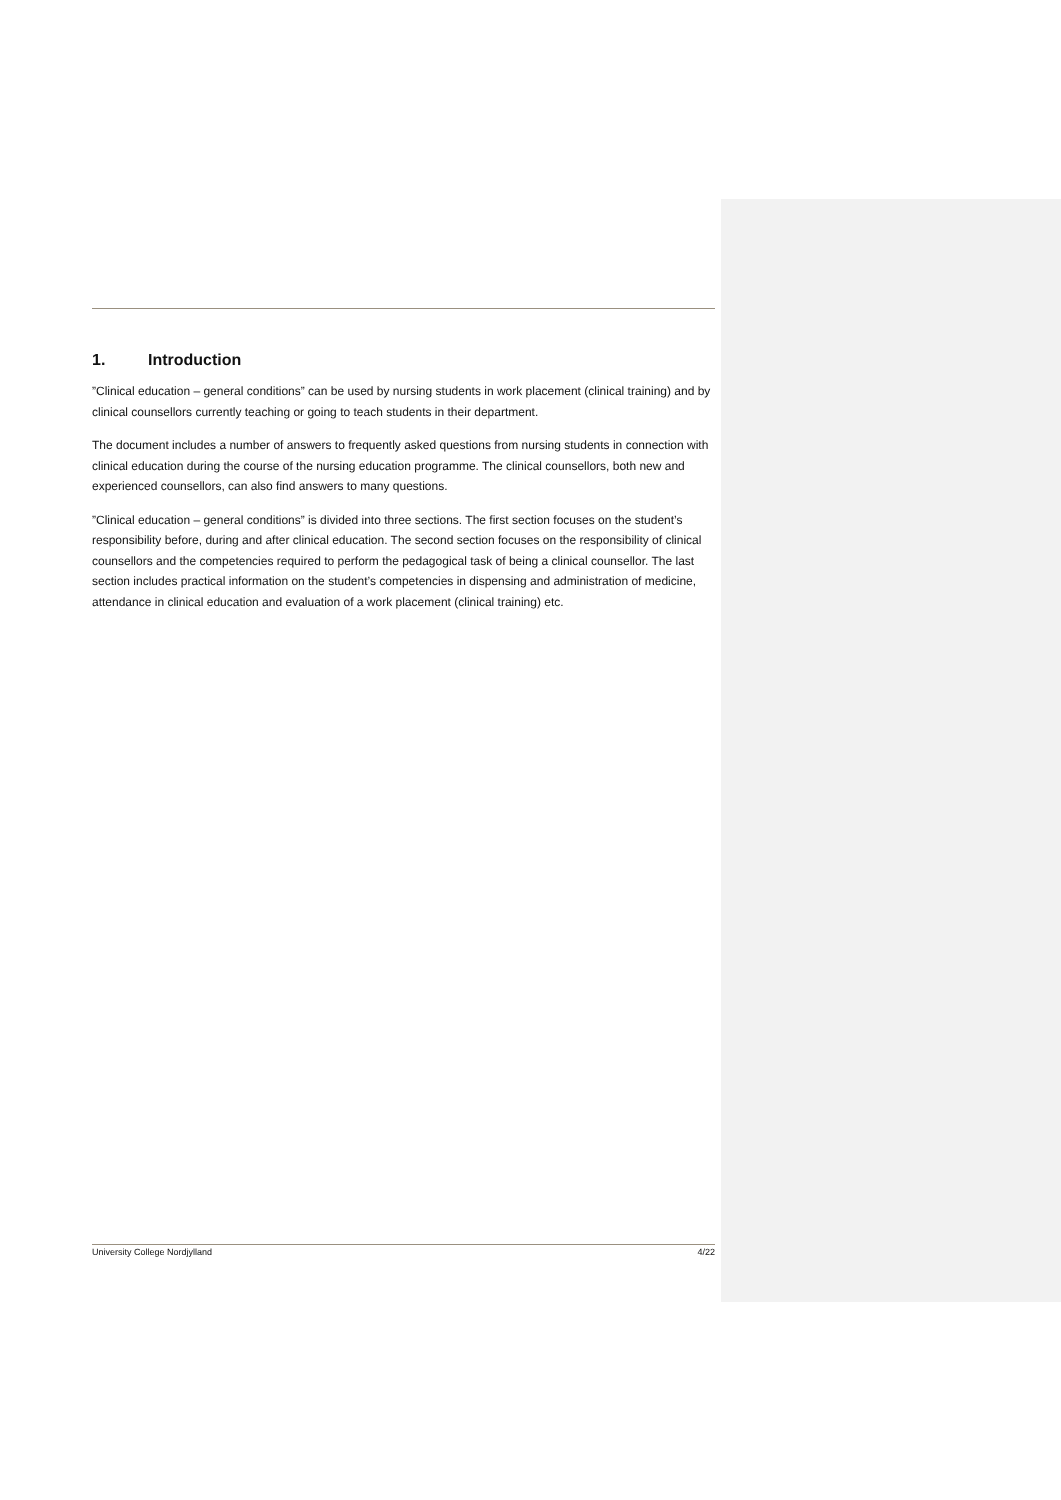1. Introduction
”Clinical education – general conditions” can be used by nursing students in work placement (clinical training) and by clinical counsellors currently teaching or going to teach students in their department.
The document includes a number of answers to frequently asked questions from nursing students in connection with clinical education during the course of the nursing education programme. The clinical counsellors, both new and experienced counsellors, can also find answers to many questions.
”Clinical education – general conditions” is divided into three sections. The first section focuses on the student’s responsibility before, during and after clinical education. The second section focuses on the responsibility of clinical counsellors and the competencies required to perform the pedagogical task of being a clinical counsellor. The last section includes practical information on the student’s competencies in dispensing and administration of medicine, attendance in clinical education and evaluation of a work placement (clinical training) etc.
University College Nordjylland 4/22